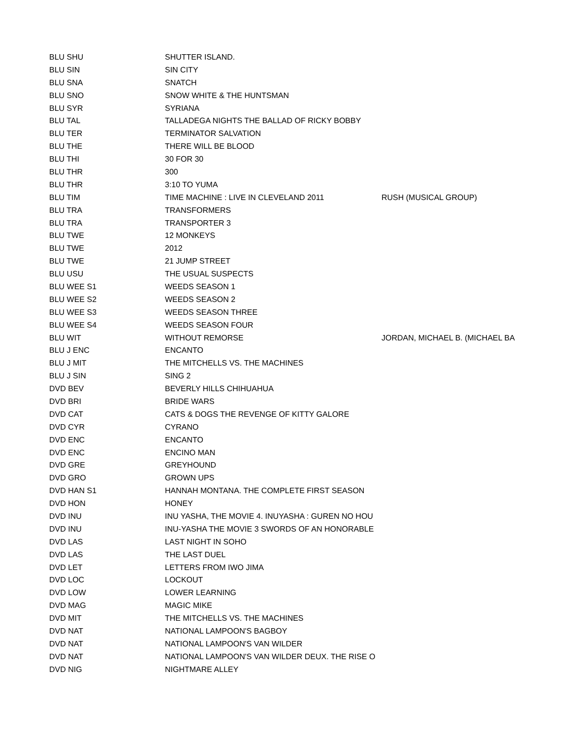| BLU SHU | SHUTTER ISLAND. | |
| BLU SIN | SIN CITY | |
| BLU SNA | SNATCH | |
| BLU SNO | SNOW WHITE & THE HUNTSMAN | |
| BLU SYR | SYRIANA | |
| BLU TAL | TALLADEGA NIGHTS THE BALLAD OF RICKY BOBBY | |
| BLU TER | TERMINATOR SALVATION | |
| BLU THE | THERE WILL BE BLOOD | |
| BLU THI | 30 FOR 30 | |
| BLU THR | 300 | |
| BLU THR | 3:10 TO YUMA | |
| BLU TIM | TIME MACHINE : LIVE IN CLEVELAND 2011 | RUSH (MUSICAL GROUP) |
| BLU TRA | TRANSFORMERS | |
| BLU TRA | TRANSPORTER 3 | |
| BLU TWE | 12 MONKEYS | |
| BLU TWE | 2012 | |
| BLU TWE | 21 JUMP STREET | |
| BLU USU | THE USUAL SUSPECTS | |
| BLU WEE S1 | WEEDS SEASON 1 | |
| BLU WEE S2 | WEEDS SEASON 2 | |
| BLU WEE S3 | WEEDS SEASON THREE | |
| BLU WEE S4 | WEEDS SEASON FOUR | |
| BLU WIT | WITHOUT REMORSE | JORDAN, MICHAEL B. (MICHAEL BA |
| BLU J ENC | ENCANTO | |
| BLU J MIT | THE MITCHELLS VS. THE MACHINES | |
| BLU J SIN | SING 2 | |
| DVD BEV | BEVERLY HILLS CHIHUAHUA | |
| DVD BRI | BRIDE WARS | |
| DVD CAT | CATS & DOGS THE REVENGE OF KITTY GALORE | |
| DVD CYR | CYRANO | |
| DVD ENC | ENCANTO | |
| DVD ENC | ENCINO MAN | |
| DVD GRE | GREYHOUND | |
| DVD GRO | GROWN UPS | |
| DVD HAN S1 | HANNAH MONTANA. THE COMPLETE FIRST SEASON | |
| DVD HON | HONEY | |
| DVD INU | INU YASHA, THE MOVIE 4. INUYASHA : GUREN NO HOU | |
| DVD INU | INU-YASHA THE MOVIE 3 SWORDS OF AN HONORABLE | |
| DVD LAS | LAST NIGHT IN SOHO | |
| DVD LAS | THE LAST DUEL | |
| DVD LET | LETTERS FROM IWO JIMA | |
| DVD LOC | LOCKOUT | |
| DVD LOW | LOWER LEARNING | |
| DVD MAG | MAGIC MIKE | |
| DVD MIT | THE MITCHELLS VS. THE MACHINES | |
| DVD NAT | NATIONAL LAMPOON'S BAGBOY | |
| DVD NAT | NATIONAL LAMPOON'S VAN WILDER | |
| DVD NAT | NATIONAL LAMPOON'S VAN WILDER DEUX. THE RISE O | |
| DVD NIG | NIGHTMARE ALLEY | |